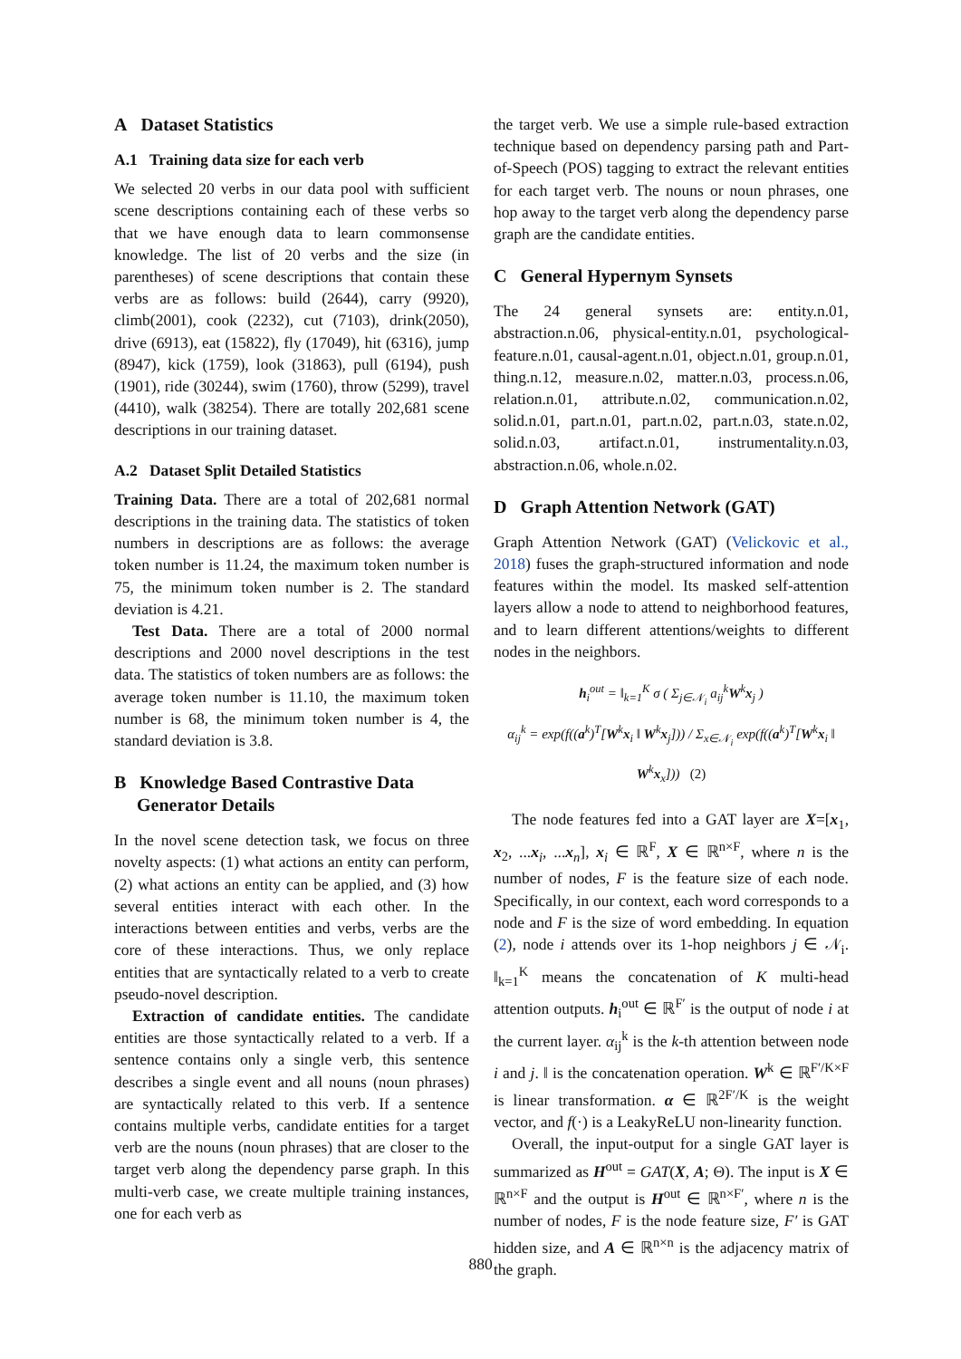A Dataset Statistics
A.1 Training data size for each verb
We selected 20 verbs in our data pool with sufficient scene descriptions containing each of these verbs so that we have enough data to learn commonsense knowledge. The list of 20 verbs and the size (in parentheses) of scene descriptions that contain these verbs are as follows: build (2644), carry (9920), climb(2001), cook (2232), cut (7103), drink(2050), drive (6913), eat (15822), fly (17049), hit (6316), jump (8947), kick (1759), look (31863), pull (6194), push (1901), ride (30244), swim (1760), throw (5299), travel (4410), walk (38254). There are totally 202,681 scene descriptions in our training dataset.
A.2 Dataset Split Detailed Statistics
Training Data. There are a total of 202,681 normal descriptions in the training data. The statistics of token numbers in descriptions are as follows: the average token number is 11.24, the maximum token number is 75, the minimum token number is 2. The standard deviation is 4.21.
Test Data. There are a total of 2000 normal descriptions and 2000 novel descriptions in the test data. The statistics of token numbers are as follows: the average token number is 11.10, the maximum token number is 68, the minimum token number is 4, the standard deviation is 3.8.
B Knowledge Based Contrastive Data
Generator Details
In the novel scene detection task, we focus on three novelty aspects: (1) what actions an entity can perform, (2) what actions an entity can be applied, and (3) how several entities interact with each other. In the interactions between entities and verbs, verbs are the core of these interactions. Thus, we only replace entities that are syntactically related to a verb to create pseudo-novel description.
Extraction of candidate entities. The candidate entities are those syntactically related to a verb. If a sentence contains only a single verb, this sentence describes a single event and all nouns (noun phrases) are syntactically related to this verb. If a sentence contains multiple verbs, candidate entities for a target verb are the nouns (noun phrases) that are closer to the target verb along the dependency parse graph. In this multi-verb case, we create multiple training instances, one for each verb as
the target verb. We use a simple rule-based extraction technique based on dependency parsing path and Part-of-Speech (POS) tagging to extract the relevant entities for each target verb. The nouns or noun phrases, one hop away to the target verb along the dependency parse graph are the candidate entities.
C General Hypernym Synsets
The 24 general synsets are: entity.n.01, abstraction.n.06, physical-entity.n.01, psychological-feature.n.01, causal-agent.n.01, object.n.01, group.n.01, thing.n.12, measure.n.02, matter.n.03, process.n.06, relation.n.01, attribute.n.02, communication.n.02, solid.n.01, part.n.01, part.n.02, part.n.03, state.n.02, solid.n.03, artifact.n.01, instrumentality.n.03, abstraction.n.06, whole.n.02.
D Graph Attention Network (GAT)
Graph Attention Network (GAT) (Velickovic et al., 2018) fuses the graph-structured information and node features within the model. Its masked self-attention layers allow a node to attend to neighborhood features, and to learn different attentions/weights to different nodes in the neighbors.
h<sub>i</sub><sup>out</sup> = ‖<sub>k=1</sub><sup>K</sup> σ ( Σ<sub>j∈𝒩<sub>i</sub></sub> a<sub>ij</sub><sup>k</sup>W<sup>k</sup>x<sub>j</sub> )
α<sub>ij</sub><sup>k</sup> = exp(f((a<sup>k</sup>)<sup>T</sup>[W<sup>k</sup>x<sub>i</sub> ‖ W<sup>k</sup>x<sub>j</sub>])) / Σ<sub>x∈𝒩<sub>i</sub></sub> exp(f((a<sup>k</sup>)<sup>T</sup>[W<sup>k</sup>x<sub>i</sub> ‖ W<sup>k</sup>x<sub>x</sub>])) (2)
The node features fed into a GAT layer are X=[x<sub>1</sub>, x<sub>2</sub>, ...x<sub>i</sub>, ...x<sub>n</sub>], x<sub>i</sub> ∈ ℝ<sup>F</sup>, X ∈ ℝ<sup>n×F</sup>, where n is the number of nodes, F is the feature size of each node. Specifically, in our context, each word corresponds to a node and F is the size of word embedding. In equation (2), node i attends over its 1-hop neighbors j ∈ 𝒩<sub>i</sub>. ‖<sub>k=1</sub><sup>K</sup> means the concatenation of K multi-head attention outputs. h<sub>i</sub><sup>out</sup> ∈ ℝ<sup>F′</sup> is the output of node i at the current layer. α<sub>ij</sub><sup>k</sup> is the k-th attention between node i and j. ‖ is the concatenation operation. W<sup>k</sup> ∈ ℝ<sup>F′/K×F</sup> is linear transformation. α ∈ ℝ<sup>2F′/K</sup> is the weight vector, and f(·) is a LeakyReLU non-linearity function.
Overall, the input-output for a single GAT layer is summarized as H<sup>out</sup> = GAT(X, A; Θ). The input is X ∈ ℝ<sup>n×F</sup> and the output is H<sup>out</sup> ∈ ℝ<sup>n×F′</sup>, where n is the number of nodes, F is the node feature size, F′ is GAT hidden size, and A ∈ ℝ<sup>n×n</sup> is the adjacency matrix of the graph.
880